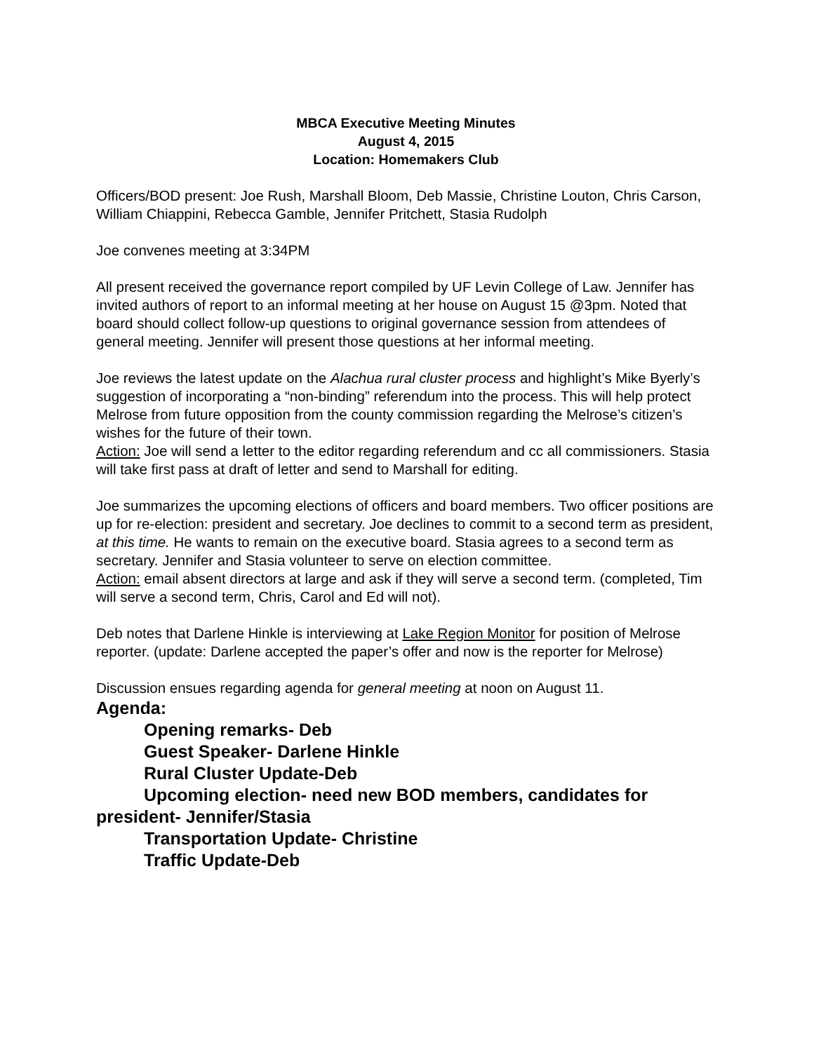MBCA Executive Meeting Minutes
August 4, 2015
Location: Homemakers Club
Officers/BOD present: Joe Rush, Marshall Bloom, Deb Massie, Christine Louton, Chris Carson, William Chiappini, Rebecca Gamble, Jennifer Pritchett, Stasia Rudolph
Joe convenes meeting at 3:34PM
All present received the governance report compiled by UF Levin College of Law. Jennifer has invited authors of report to an informal meeting at her house on August 15 @3pm. Noted that board should collect follow-up questions to original governance session from attendees of general meeting. Jennifer will present those questions at her informal meeting.
Joe reviews the latest update on the Alachua rural cluster process and highlight’s Mike Byerly’s suggestion of incorporating a “non-binding” referendum into the process. This will help protect Melrose from future opposition from the county commission regarding the Melrose’s citizen’s wishes for the future of their town.
Action: Joe will send a letter to the editor regarding referendum and cc all commissioners. Stasia will take first pass at draft of letter and send to Marshall for editing.
Joe summarizes the upcoming elections of officers and board members. Two officer positions are up for re-election: president and secretary. Joe declines to commit to a second term as president, at this time. He wants to remain on the executive board. Stasia agrees to a second term as secretary. Jennifer and Stasia volunteer to serve on election committee.
Action: email absent directors at large and ask if they will serve a second term. (completed, Tim will serve a second term, Chris, Carol and Ed will not).
Deb notes that Darlene Hinkle is interviewing at Lake Region Monitor for position of Melrose reporter. (update: Darlene accepted the paper’s offer and now is the reporter for Melrose)
Discussion ensues regarding agenda for general meeting at noon on August 11.
Agenda:
Opening remarks- Deb
Guest Speaker- Darlene Hinkle
Rural Cluster Update-Deb
Upcoming election- need new BOD members, candidates for president- Jennifer/Stasia
Transportation Update- Christine
Traffic Update-Deb